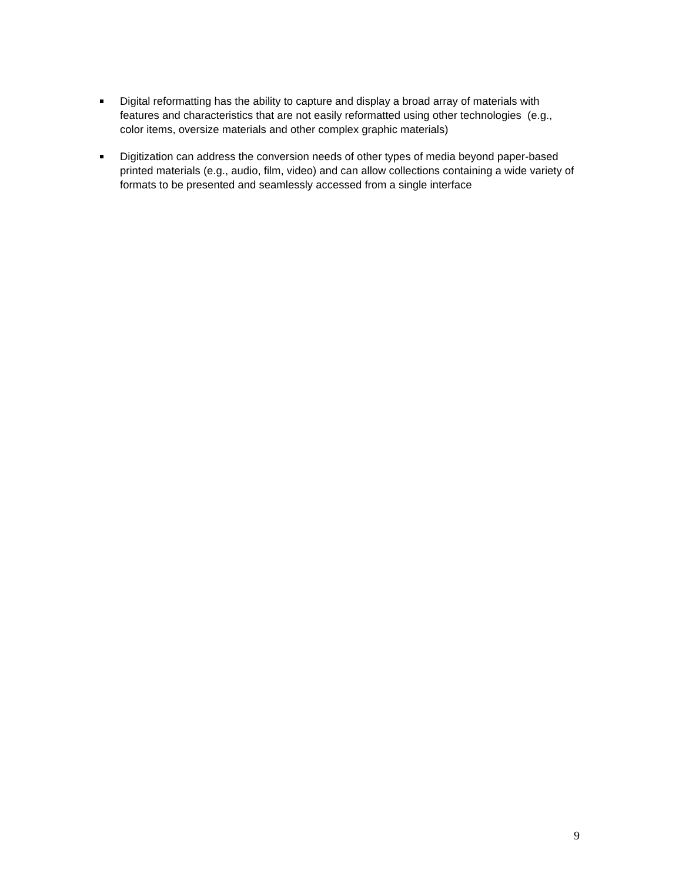Digital reformatting has the ability to capture and display a broad array of materials with features and characteristics that are not easily reformatted using other technologies (e.g., color items, oversize materials and other complex graphic materials)
Digitization can address the conversion needs of other types of media beyond paper-based printed materials (e.g., audio, film, video) and can allow collections containing a wide variety of formats to be presented and seamlessly accessed from a single interface
9